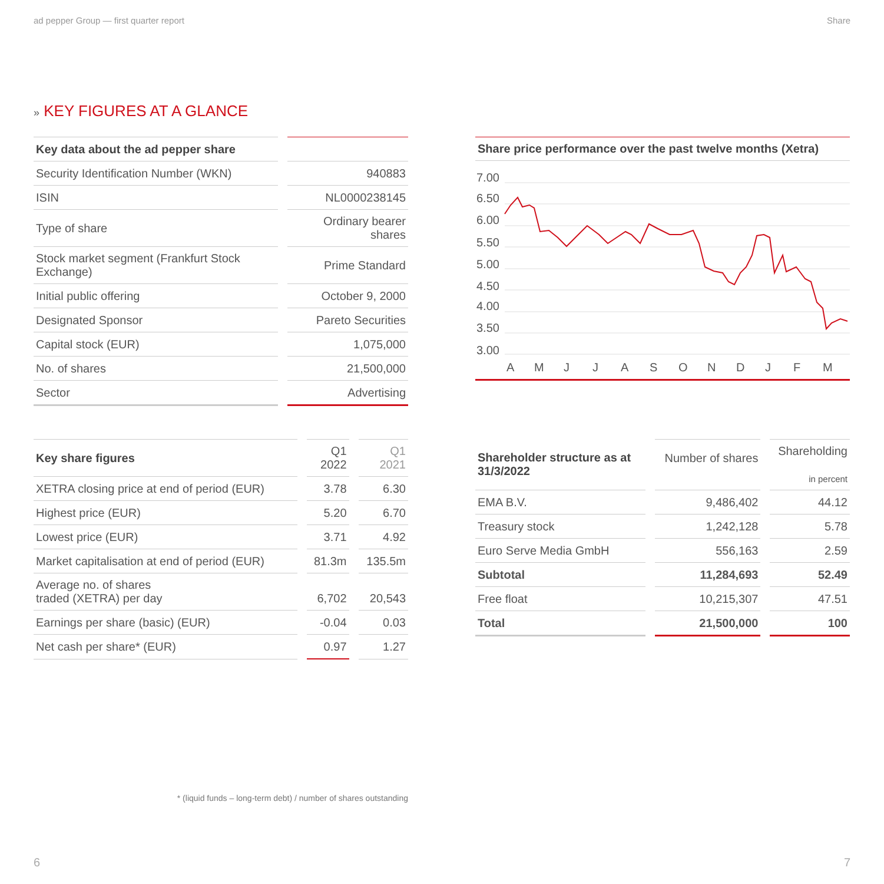ad pepper Group — first quarter report Share
» KEY FIGURES AT A GLANCE
| Key data about the ad pepper share | |
| --- | --- |
| Security Identification Number (WKN) | 940883 |
| ISIN | NL0000238145 |
| Type of share | Ordinary bearer shares |
| Stock market segment (Frankfurt Stock Exchange) | Prime Standard |
| Initial public offering | October 9, 2000 |
| Designated Sponsor | Pareto Securities |
| Capital stock (EUR) | 1,075,000 |
| No. of shares | 21,500,000 |
| Sector | Advertising |
Share price performance over the past twelve months (Xetra)
7.00
6.50
6.00
5.50
5.00
4.50
4.00
3.50
3.00
A
M
J
J
A
S
O
N
D
J
F
M
| Key share figures | Q1 2022 | Q1 2021 |
| --- | --- | --- |
| XETRA closing price at end of period (EUR) | 3.78 | 6.30 |
| Highest price (EUR) | 5.20 | 6.70 |
| Lowest price (EUR) | 3.71 | 4.92 |
| Market capitalisation at end of period (EUR) | 81.3m | 135.5m |
| Average no. of shares traded (XETRA) per day | 6,702 | 20,543 |
| Earnings per share (basic) (EUR) | -0.04 | 0.03 |
| Net cash per share* (EUR) | 0.97 | 1.27 |
| Shareholder structure as at 31/3/2022 | Number of shares | Shareholding in percent |
| --- | --- | --- |
| EMA B.V. | 9,486,402 | 44.12 |
| Treasury stock | 1,242,128 | 5.78 |
| Euro Serve Media GmbH | 556,163 | 2.59 |
| Subtotal | 11,284,693 | 52.49 |
| Free float | 10,215,307 | 47.51 |
| Total | 21,500,000 | 100 |
* (liquid funds – long-term debt) / number of shares outstanding
6 7